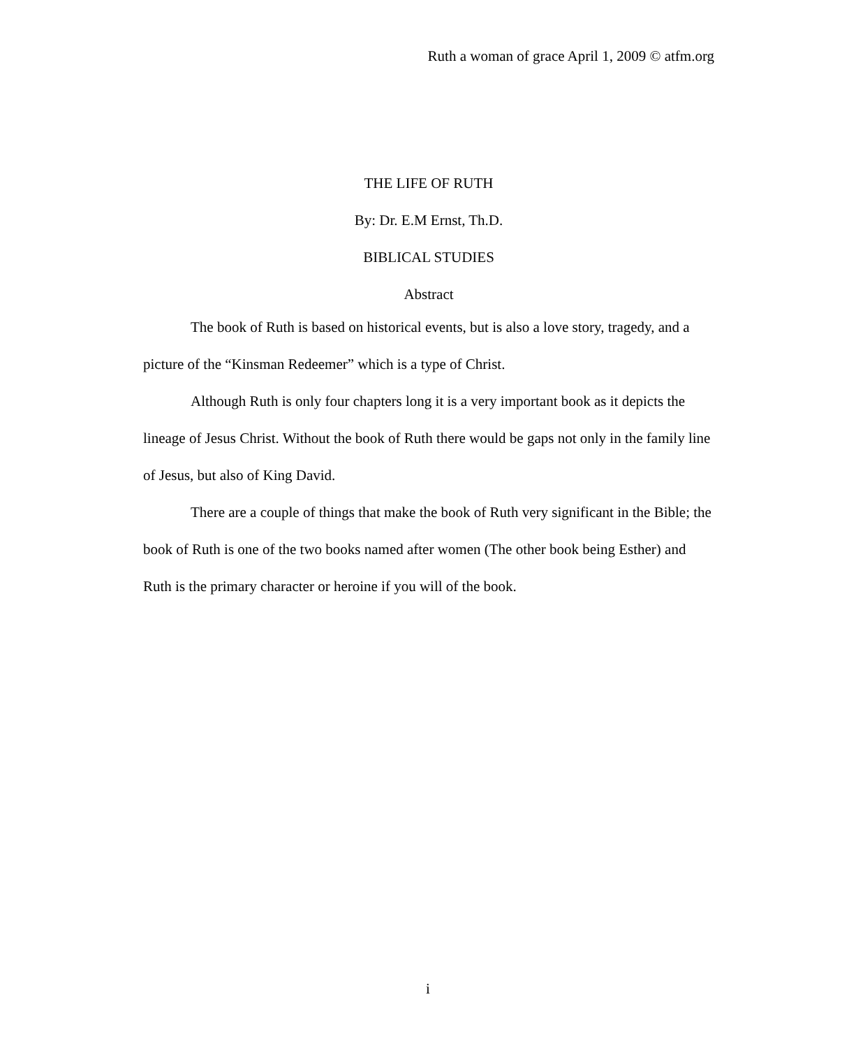Ruth a woman of grace April 1, 2009 © atfm.org
THE LIFE OF RUTH
By: Dr. E.M Ernst, Th.D.
BIBLICAL STUDIES
Abstract
The book of Ruth is based on historical events, but is also a love story, tragedy, and a picture of the “Kinsman Redeemer” which is a type of Christ.
Although Ruth is only four chapters long it is a very important book as it depicts the lineage of Jesus Christ. Without the book of Ruth there would be gaps not only in the family line of Jesus, but also of King David.
There are a couple of things that make the book of Ruth very significant in the Bible; the book of Ruth is one of the two books named after women (The other book being Esther) and Ruth is the primary character or heroine if you will of the book.
i